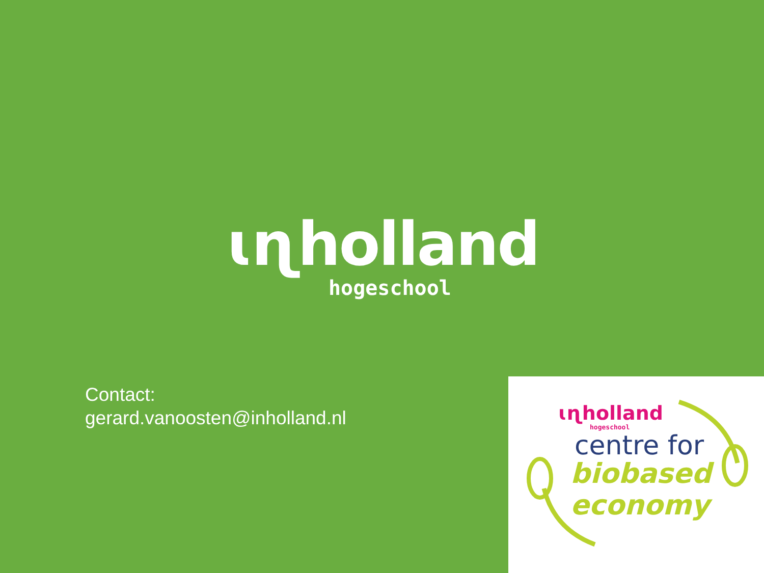ɩɳholland
hogeschool
Contact:
gerard.vanoosten@inholland.nl
ɩɳholland
hogeschool
centre for
biobased
economy